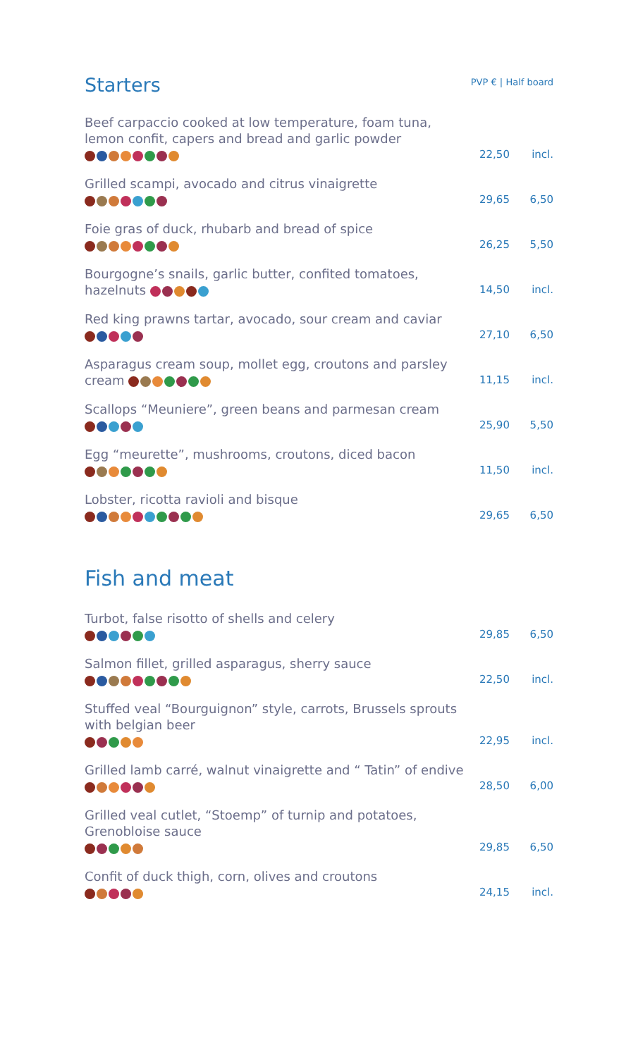Starters
PVP € | Half board
| Beef carpaccio cooked at low temperature, foam tuna, lemon confit, capers and bread and garlic powder | 22,50 | incl. |
| Grilled scampi, avocado and citrus vinaigrette | 29,65 | 6,50 |
| Foie gras of duck, rhubarb and bread of spice | 26,25 | 5,50 |
| Bourgogne’s snails, garlic butter, confited tomatoes, hazelnuts | 14,50 | incl. |
| Red king prawns tartar, avocado, sour cream and caviar | 27,10 | 6,50 |
| Asparagus cream soup, mollet egg, croutons and parsley cream | 11,15 | incl. |
| Scallops “Meuniere”, green beans and parmesan cream | 25,90 | 5,50 |
| Egg “meurette”, mushrooms, croutons, diced bacon | 11,50 | incl. |
| Lobster, ricotta ravioli and bisque | 29,65 | 6,50 |
Fish and meat
| Turbot, false risotto of shells and celery | 29,85 | 6,50 |
| Salmon fillet, grilled asparagus, sherry sauce | 22,50 | incl. |
| Stuffed veal “Bourguignon” style, carrots, Brussels sprouts with belgian beer | 22,95 | incl. |
| Grilled lamb carré, walnut vinaigrette and “ Tatin” of endive | 28,50 | 6,00 |
| Grilled veal cutlet, “Stoemp” of turnip and potatoes, Grenobloise sauce | 29,85 | 6,50 |
| Confit of duck thigh, corn, olives and croutons | 24,15 | incl. |